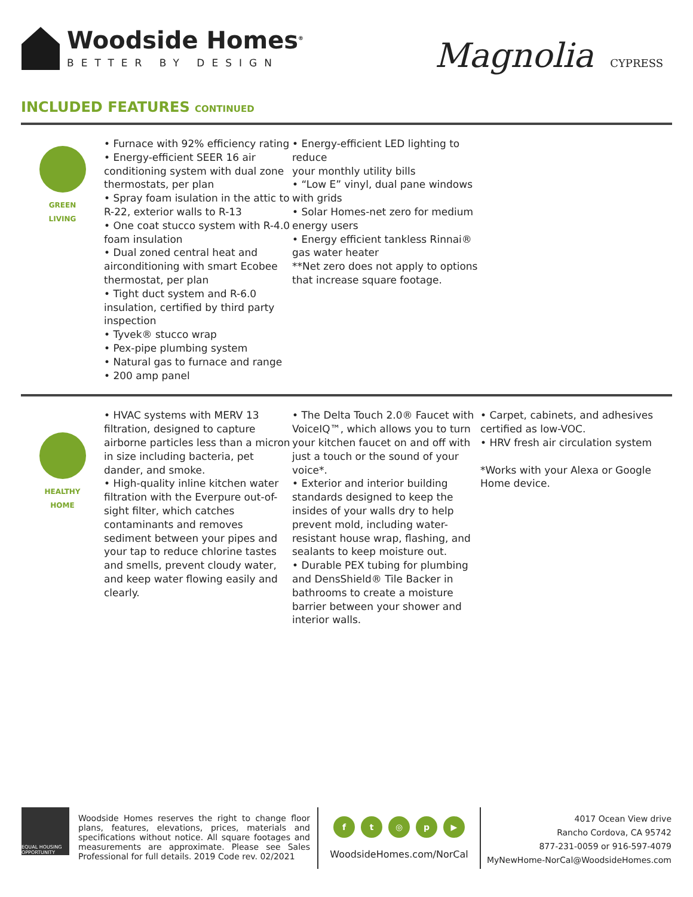Woodside Homes<sup>®</sup>
BETTER BY DESIGN
Magnolia CYPRESS
INCLUDED FEATURES CONTINUED
GREEN
LIVING
• Furnace with 92% efficiency rating
• Energy-efficient SEER 16 air conditioning system with dual zone thermostats, per plan
• Spray foam isulation in the attic to R-22, exterior walls to R-13
• One coat stucco system with R-4.0 foam insulation
• Dual zoned central heat and airconditioning with smart Ecobee thermostat, per plan
• Tight duct system and R-6.0 insulation, certified by third party inspection
• Tyvek® stucco wrap
• Pex-pipe plumbing system
• Natural gas to furnace and range
• 200 amp panel
• Energy-efficient LED lighting to reduce
your monthly utility bills
• “Low E” vinyl, dual pane windows with grids
• Solar Homes-net zero for medium energy users
• Energy efficient tankless Rinnai® gas water heater
**Net zero does not apply to options that increase square footage.
HEALTHY
HOME
• HVAC systems with MERV 13 filtration, designed to capture airborne particles less than a micron in size including bacteria, pet dander, and smoke.
• High-quality inline kitchen water filtration with the Everpure out-of-sight filter, which catches contaminants and removes sediment between your pipes and your tap to reduce chlorine tastes and smells, prevent cloudy water, and keep water flowing easily and clearly.
• The Delta Touch 2.0® Faucet with VoiceIQ™, which allows you to turn your kitchen faucet on and off with just a touch or the sound of your voice*.
• Exterior and interior building standards designed to keep the insides of your walls dry to help prevent mold, including water-resistant house wrap, flashing, and sealants to keep moisture out.
• Durable PEX tubing for plumbing and DensShield® Tile Backer in bathrooms to create a moisture barrier between your shower and interior walls.
• Carpet, cabinets, and adhesives certified as low-VOC.
• HRV fresh air circulation system
*Works with your Alexa or Google Home device.
EQUAL HOUSING OPPORTUNITY
Woodside Homes reserves the right to change floor plans, features, elevations, prices, materials and specifications without notice. All square footages and measurements are approximate. Please see Sales Professional for full details. 2019 Code rev. 02/2021
ft ◎ p ▶
WoodsideHomes.com/NorCal
4017 Ocean View drive
Rancho Cordova, CA 95742
877-231-0059 or 916-597-4079
MyNewHome-NorCal@WoodsideHomes.com